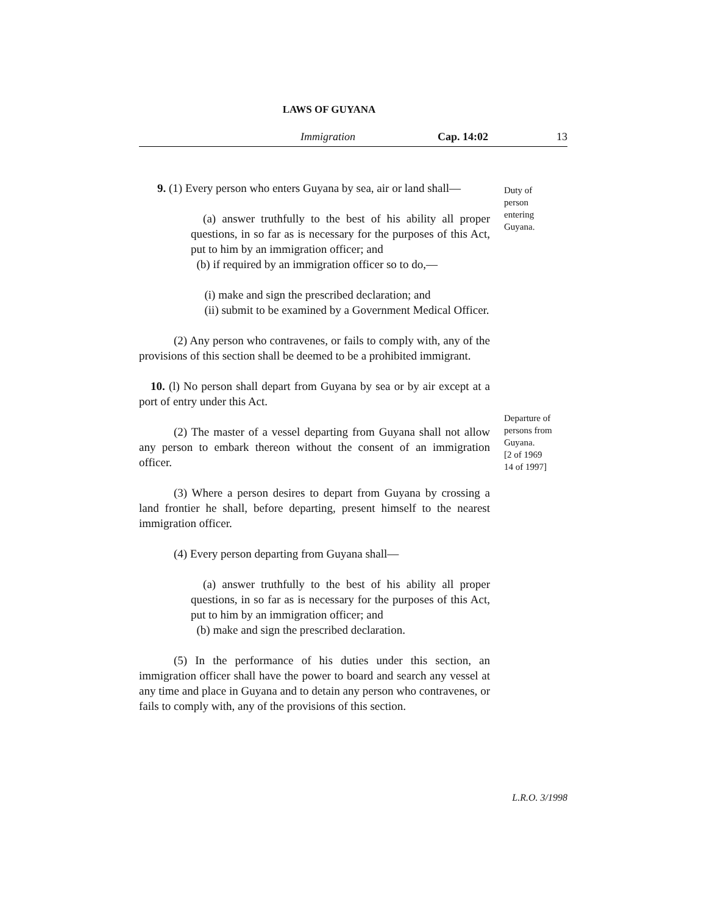LAWS OF GUYANA
Immigration Cap. 14:02 13
Duty of
person
entering
Guyana.
Departure of
persons from
Guyana.
[2 of 1969
14 of 1997]
9. (1) Every person who enters Guyana by sea, air or land shall—
(a) answer truthfully to the best of his ability all proper questions, in so far as is necessary for the purposes of this Act, put to him by an immigration officer; and
(b) if required by an immigration officer so to do,—
(i) make and sign the prescribed declaration; and
(ii) submit to be examined by a Government Medical Officer.
(2) Any person who contravenes, or fails to comply with, any of the provisions of this section shall be deemed to be a prohibited immigrant.
10. (l) No person shall depart from Guyana by sea or by air except at a port of entry under this Act.
(2) The master of a vessel departing from Guyana shall not allow any person to embark thereon without the consent of an immigration officer.
(3) Where a person desires to depart from Guyana by crossing a land frontier he shall, before departing, present himself to the nearest immigration officer.
(4) Every person departing from Guyana shall—
(a) answer truthfully to the best of his ability all proper questions, in so far as is necessary for the purposes of this Act, put to him by an immigration officer; and
(b) make and sign the prescribed declaration.
(5) In the performance of his duties under this section, an immigration officer shall have the power to board and search any vessel at any time and place in Guyana and to detain any person who contravenes, or fails to comply with, any of the provisions of this section.
L.R.O. 3/1998